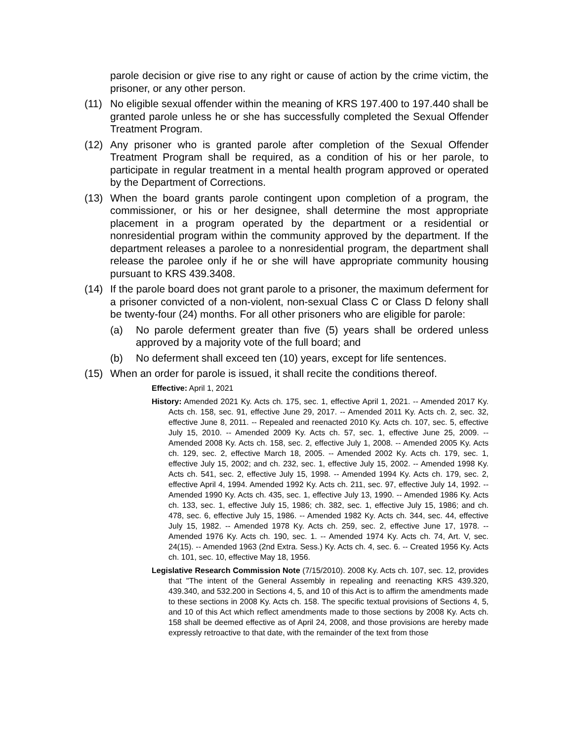parole decision or give rise to any right or cause of action by the crime victim, the prisoner, or any other person.
(11) No eligible sexual offender within the meaning of KRS 197.400 to 197.440 shall be granted parole unless he or she has successfully completed the Sexual Offender Treatment Program.
(12) Any prisoner who is granted parole after completion of the Sexual Offender Treatment Program shall be required, as a condition of his or her parole, to participate in regular treatment in a mental health program approved or operated by the Department of Corrections.
(13) When the board grants parole contingent upon completion of a program, the commissioner, or his or her designee, shall determine the most appropriate placement in a program operated by the department or a residential or nonresidential program within the community approved by the department. If the department releases a parolee to a nonresidential program, the department shall release the parolee only if he or she will have appropriate community housing pursuant to KRS 439.3408.
(14) If the parole board does not grant parole to a prisoner, the maximum deferment for a prisoner convicted of a non-violent, non-sexual Class C or Class D felony shall be twenty-four (24) months. For all other prisoners who are eligible for parole:
(a) No parole deferment greater than five (5) years shall be ordered unless approved by a majority vote of the full board; and
(b) No deferment shall exceed ten (10) years, except for life sentences.
(15) When an order for parole is issued, it shall recite the conditions thereof.
Effective: April 1, 2021
History: Amended 2021 Ky. Acts ch. 175, sec. 1, effective April 1, 2021. -- Amended 2017 Ky. Acts ch. 158, sec. 91, effective June 29, 2017. -- Amended 2011 Ky. Acts ch. 2, sec. 32, effective June 8, 2011. -- Repealed and reenacted 2010 Ky. Acts ch. 107, sec. 5, effective July 15, 2010. -- Amended 2009 Ky. Acts ch. 57, sec. 1, effective June 25, 2009. -- Amended 2008 Ky. Acts ch. 158, sec. 2, effective July 1, 2008. -- Amended 2005 Ky. Acts ch. 129, sec. 2, effective March 18, 2005. -- Amended 2002 Ky. Acts ch. 179, sec. 1, effective July 15, 2002; and ch. 232, sec. 1, effective July 15, 2002. -- Amended 1998 Ky. Acts ch. 541, sec. 2, effective July 15, 1998. -- Amended 1994 Ky. Acts ch. 179, sec. 2, effective April 4, 1994. Amended 1992 Ky. Acts ch. 211, sec. 97, effective July 14, 1992. -- Amended 1990 Ky. Acts ch. 435, sec. 1, effective July 13, 1990. -- Amended 1986 Ky. Acts ch. 133, sec. 1, effective July 15, 1986; ch. 382, sec. 1, effective July 15, 1986; and ch. 478, sec. 6, effective July 15, 1986. -- Amended 1982 Ky. Acts ch. 344, sec. 44, effective July 15, 1982. -- Amended 1978 Ky. Acts ch. 259, sec. 2, effective June 17, 1978. -- Amended 1976 Ky. Acts ch. 190, sec. 1. -- Amended 1974 Ky. Acts ch. 74, Art. V, sec. 24(15). -- Amended 1963 (2nd Extra. Sess.) Ky. Acts ch. 4, sec. 6. -- Created 1956 Ky. Acts ch. 101, sec. 10, effective May 18, 1956.
Legislative Research Commission Note (7/15/2010). 2008 Ky. Acts ch. 107, sec. 12, provides that "The intent of the General Assembly in repealing and reenacting KRS 439.320, 439.340, and 532.200 in Sections 4, 5, and 10 of this Act is to affirm the amendments made to these sections in 2008 Ky. Acts ch. 158. The specific textual provisions of Sections 4, 5, and 10 of this Act which reflect amendments made to those sections by 2008 Ky. Acts ch. 158 shall be deemed effective as of April 24, 2008, and those provisions are hereby made expressly retroactive to that date, with the remainder of the text from those